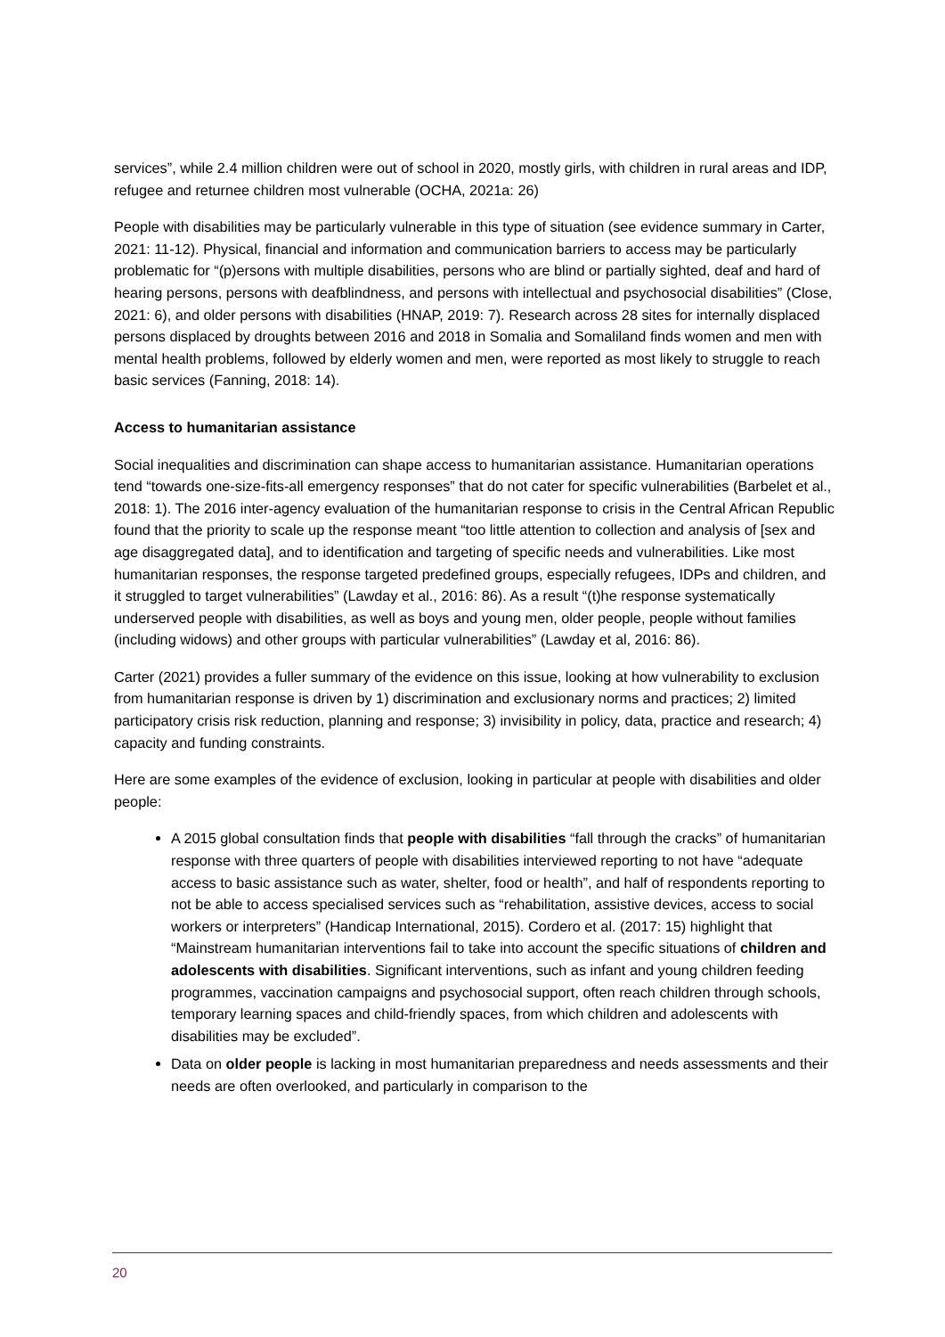services”, while 2.4 million children were out of school in 2020, mostly girls, with children in rural areas and IDP, refugee and returnee children most vulnerable (OCHA, 2021a: 26)
People with disabilities may be particularly vulnerable in this type of situation (see evidence summary in Carter, 2021: 11-12). Physical, financial and information and communication barriers to access may be particularly problematic for “(p)ersons with multiple disabilities, persons who are blind or partially sighted, deaf and hard of hearing persons, persons with deafblindness, and persons with intellectual and psychosocial disabilities” (Close, 2021: 6), and older persons with disabilities (HNAP, 2019: 7). Research across 28 sites for internally displaced persons displaced by droughts between 2016 and 2018 in Somalia and Somaliland finds women and men with mental health problems, followed by elderly women and men, were reported as most likely to struggle to reach basic services (Fanning, 2018: 14).
Access to humanitarian assistance
Social inequalities and discrimination can shape access to humanitarian assistance. Humanitarian operations tend “towards one-size-fits-all emergency responses” that do not cater for specific vulnerabilities (Barbelet et al., 2018: 1). The 2016 inter-agency evaluation of the humanitarian response to crisis in the Central African Republic found that the priority to scale up the response meant “too little attention to collection and analysis of [sex and age disaggregated data], and to identification and targeting of specific needs and vulnerabilities. Like most humanitarian responses, the response targeted predefined groups, especially refugees, IDPs and children, and it struggled to target vulnerabilities” (Lawday et al., 2016: 86). As a result “(t)he response systematically underserved people with disabilities, as well as boys and young men, older people, people without families (including widows) and other groups with particular vulnerabilities” (Lawday et al, 2016: 86).
Carter (2021) provides a fuller summary of the evidence on this issue, looking at how vulnerability to exclusion from humanitarian response is driven by 1) discrimination and exclusionary norms and practices; 2) limited participatory crisis risk reduction, planning and response; 3) invisibility in policy, data, practice and research; 4) capacity and funding constraints.
Here are some examples of the evidence of exclusion, looking in particular at people with disabilities and older people:
A 2015 global consultation finds that people with disabilities “fall through the cracks” of humanitarian response with three quarters of people with disabilities interviewed reporting to not have “adequate access to basic assistance such as water, shelter, food or health”, and half of respondents reporting to not be able to access specialised services such as “rehabilitation, assistive devices, access to social workers or interpreters” (Handicap International, 2015). Cordero et al. (2017: 15) highlight that “Mainstream humanitarian interventions fail to take into account the specific situations of children and adolescents with disabilities. Significant interventions, such as infant and young children feeding programmes, vaccination campaigns and psychosocial support, often reach children through schools, temporary learning spaces and child-friendly spaces, from which children and adolescents with disabilities may be excluded”.
Data on older people is lacking in most humanitarian preparedness and needs assessments and their needs are often overlooked, and particularly in comparison to the
20